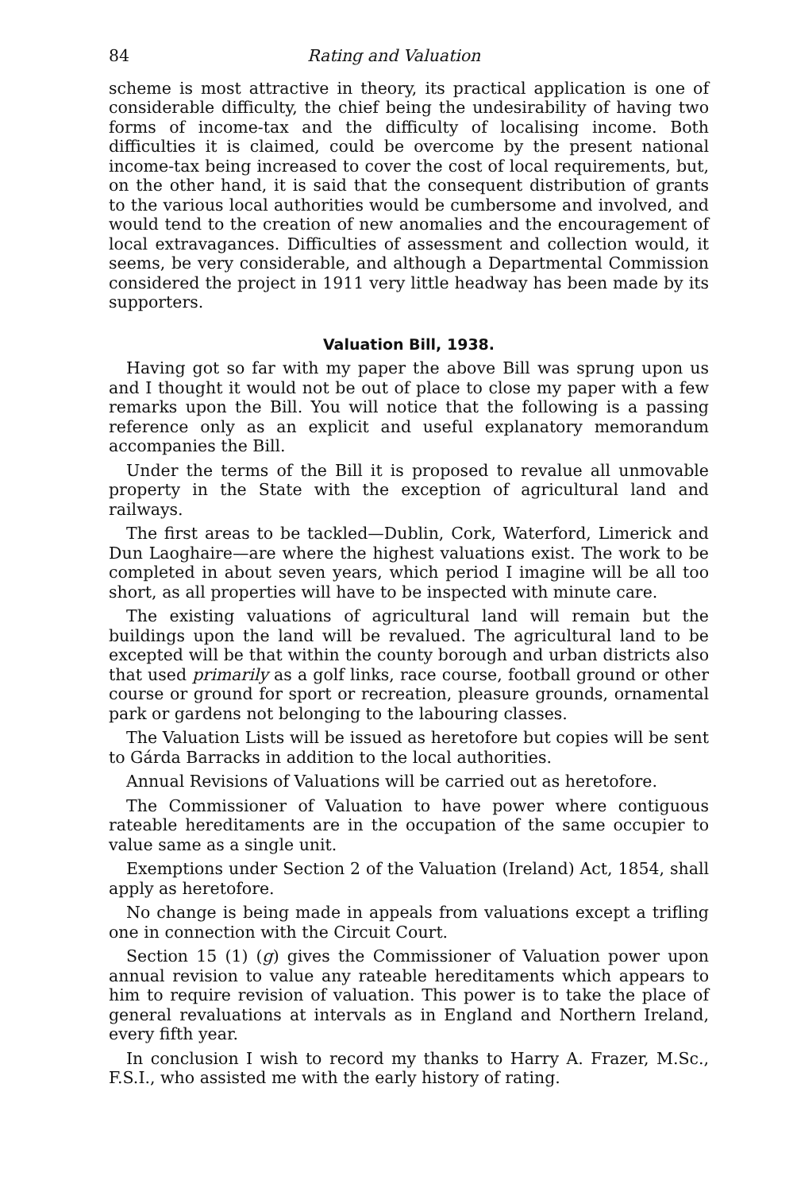84 Rating and Valuation
scheme is most attractive in theory, its practical application is one of considerable difficulty, the chief being the undesirability of having two forms of income-tax and the difficulty of localising income. Both difficulties it is claimed, could be overcome by the present national income-tax being increased to cover the cost of local requirements, but, on the other hand, it is said that the consequent distribution of grants to the various local authorities would be cumbersome and involved, and would tend to the creation of new anomalies and the encouragement of local extravagances. Difficulties of assessment and collection would, it seems, be very considerable, and although a Departmental Commission considered the project in 1911 very little headway has been made by its supporters.
Valuation Bill, 1938.
Having got so far with my paper the above Bill was sprung upon us and I thought it would not be out of place to close my paper with a few remarks upon the Bill. You will notice that the following is a passing reference only as an explicit and useful explanatory memorandum accompanies the Bill.
Under the terms of the Bill it is proposed to revalue all unmovable property in the State with the exception of agricultural land and railways.
The first areas to be tackled—Dublin, Cork, Waterford, Limerick and Dun Laoghaire—are where the highest valuations exist. The work to be completed in about seven years, which period I imagine will be all too short, as all properties will have to be inspected with minute care.
The existing valuations of agricultural land will remain but the buildings upon the land will be revalued. The agricultural land to be excepted will be that within the county borough and urban districts also that used primarily as a golf links, race course, football ground or other course or ground for sport or recreation, pleasure grounds, ornamental park or gardens not belonging to the labouring classes.
The Valuation Lists will be issued as heretofore but copies will be sent to Gárda Barracks in addition to the local authorities.
Annual Revisions of Valuations will be carried out as heretofore.
The Commissioner of Valuation to have power where contiguous rateable hereditaments are in the occupation of the same occupier to value same as a single unit.
Exemptions under Section 2 of the Valuation (Ireland) Act, 1854, shall apply as heretofore.
No change is being made in appeals from valuations except a trifling one in connection with the Circuit Court.
Section 15 (1) (g) gives the Commissioner of Valuation power upon annual revision to value any rateable hereditaments which appears to him to require revision of valuation. This power is to take the place of general revaluations at intervals as in England and Northern Ireland, every fifth year.
In conclusion I wish to record my thanks to Harry A. Frazer, M.Sc., F.S.I., who assisted me with the early history of rating.